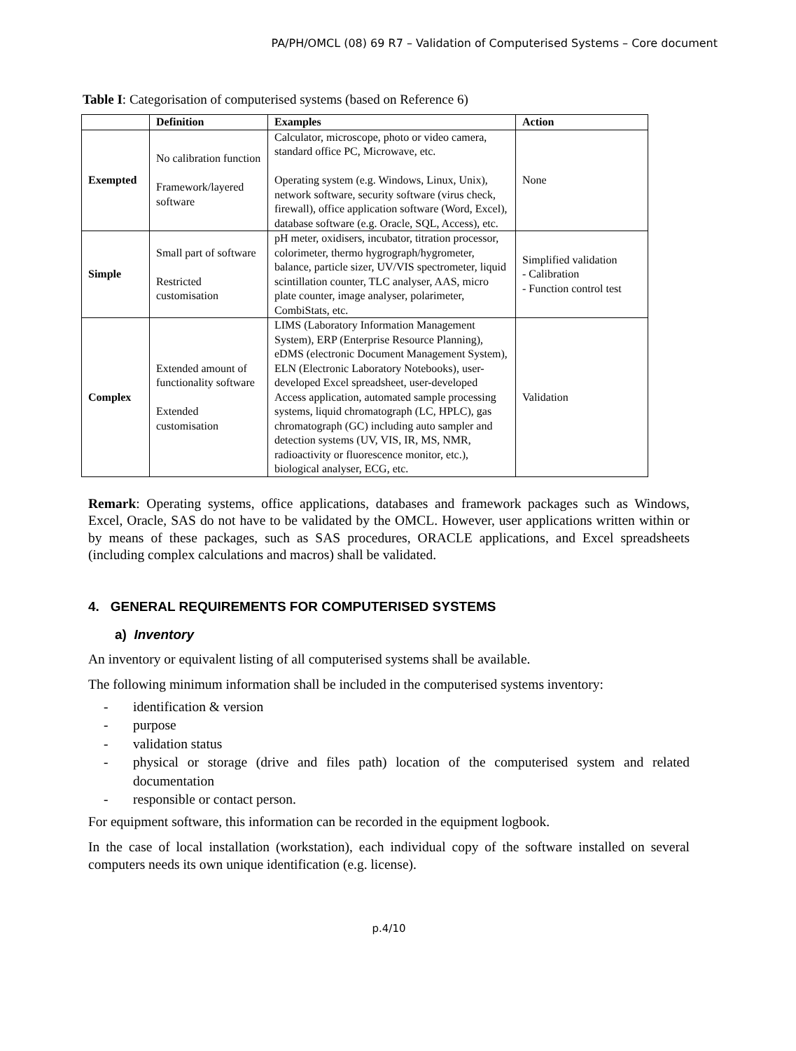PA/PH/OMCL (08) 69 R7 – Validation of Computerised Systems – Core document
Table I: Categorisation of computerised systems (based on Reference 6)
| | Definition | Examples | Action |
| --- | --- | --- | --- |
| Exempted | No calibration function Framework/layered software | Calculator, microscope, photo or video camera, standard office PC, Microwave, etc. Operating system (e.g. Windows, Linux, Unix), network software, security software (virus check, firewall), office application software (Word, Excel), database software (e.g. Oracle, SQL, Access), etc. | None |
| Simple | Small part of software Restricted customisation | pH meter, oxidisers, incubator, titration processor, colorimeter, thermo hygrograph/hygrometer, balance, particle sizer, UV/VIS spectrometer, liquid scintillation counter, TLC analyser, AAS, micro plate counter, image analyser, polarimeter, CombiStats, etc. | Simplified validation - Calibration - Function control test |
| Complex | Extended amount of functionality software Extended customisation | LIMS (Laboratory Information Management System), ERP (Enterprise Resource Planning), eDMS (electronic Document Management System), ELN (Electronic Laboratory Notebooks), user-developed Excel spreadsheet, user-developed Access application, automated sample processing systems, liquid chromatograph (LC, HPLC), gas chromatograph (GC) including auto sampler and detection systems (UV, VIS, IR, MS, NMR, radioactivity or fluorescence monitor, etc.), biological analyser, ECG, etc. | Validation |
Remark: Operating systems, office applications, databases and framework packages such as Windows, Excel, Oracle, SAS do not have to be validated by the OMCL. However, user applications written within or by means of these packages, such as SAS procedures, ORACLE applications, and Excel spreadsheets (including complex calculations and macros) shall be validated.
4. GENERAL REQUIREMENTS FOR COMPUTERISED SYSTEMS
a) Inventory
An inventory or equivalent listing of all computerised systems shall be available.
The following minimum information shall be included in the computerised systems inventory:
- identification & version
- purpose
- validation status
- physical or storage (drive and files path) location of the computerised system and related documentation
- responsible or contact person.
For equipment software, this information can be recorded in the equipment logbook.
In the case of local installation (workstation), each individual copy of the software installed on several computers needs its own unique identification (e.g. license).
p.4/10